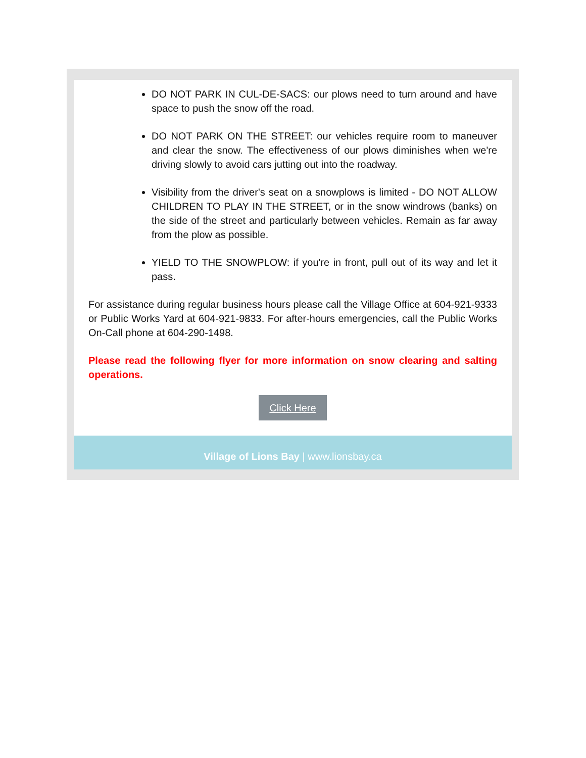DO NOT PARK IN CUL-DE-SACS: our plows need to turn around and have space to push the snow off the road.
DO NOT PARK ON THE STREET: our vehicles require room to maneuver and clear the snow. The effectiveness of our plows diminishes when we're driving slowly to avoid cars jutting out into the roadway.
Visibility from the driver's seat on a snowplows is limited - DO NOT ALLOW CHILDREN TO PLAY IN THE STREET, or in the snow windrows (banks) on the side of the street and particularly between vehicles. Remain as far away from the plow as possible.
YIELD TO THE SNOWPLOW: if you're in front, pull out of its way and let it pass.
For assistance during regular business hours please call the Village Office at 604-921-9333 or Public Works Yard at 604-921-9833. For after-hours emergencies, call the Public Works On-Call phone at 604-290-1498.
Please read the following flyer for more information on snow clearing and salting operations.
Click Here
Village of Lions Bay | www.lionsbay.ca